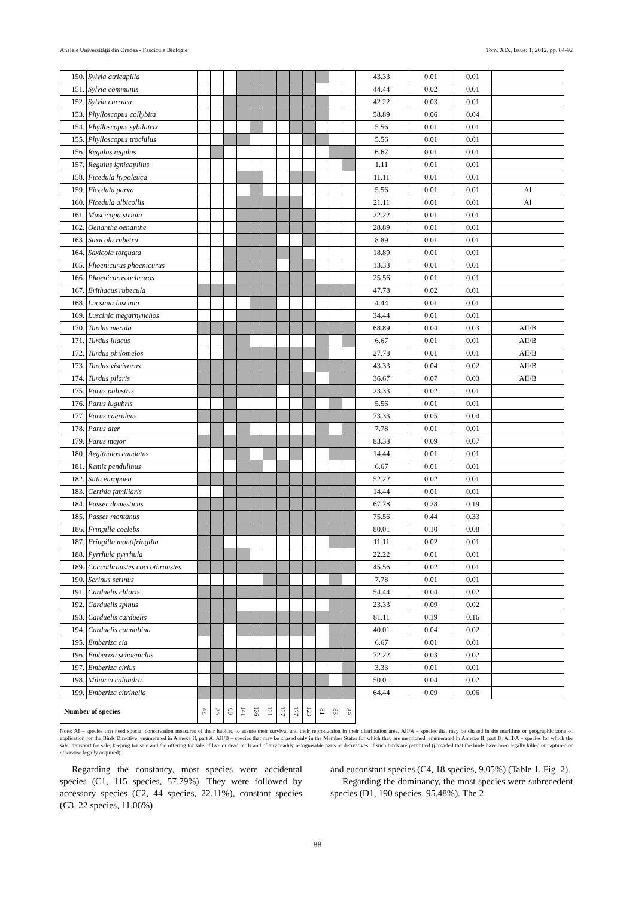Analele Universităţii din Oradea - Fascicula Biologie Tom. XIX, Issue: 1, 2012, pp. 84-92
| 150. | Sylvia atricapilla | | | | | | | | | | | | | 43.33 | 0.01 | 0.01 | |
| 151. | Sylvia communis | | | | | | | | | | | | | 44.44 | 0.02 | 0.01 | |
| 152. | Sylvia curruca | | | | | | | | | | | | | 42.22 | 0.03 | 0.01 | |
| 153. | Phylloscopus collybita | | | | | | | | | | | | | 58.89 | 0.06 | 0.04 | |
| 154. | Phylloscopus sybilatrix | | | | | | | | | | | | | 5.56 | 0.01 | 0.01 | |
| 155. | Phylloscopus trochilus | | | | | | | | | | | | | 5.56 | 0.01 | 0.01 | |
| 156. | Regulus regulus | | | | | | | | | | | | | 6.67 | 0.01 | 0.01 | |
| 157. | Regulus ignicapillus | | | | | | | | | | | | | 1.11 | 0.01 | 0.01 | |
| 158. | Ficedula hypoleuca | | | | | | | | | | | | | 11.11 | 0.01 | 0.01 | |
| 159. | Ficedula parva | | | | | | | | | | | | | 5.56 | 0.01 | 0.01 | AI |
| 160. | Ficedula albicollis | | | | | | | | | | | | | 21.11 | 0.01 | 0.01 | AI |
| 161. | Muscicapa striata | | | | | | | | | | | | | 22.22 | 0.01 | 0.01 | |
| 162. | Oenanthe oenanthe | | | | | | | | | | | | | 28.89 | 0.01 | 0.01 | |
| 163. | Saxicola rubetra | | | | | | | | | | | | | 8.89 | 0.01 | 0.01 | |
| 164. | Saxicola torquata | | | | | | | | | | | | | 18.89 | 0.01 | 0.01 | |
| 165. | Phoenicurus phoenicurus | | | | | | | | | | | | | 13.33 | 0.01 | 0.01 | |
| 166. | Phoenicurus ochruros | | | | | | | | | | | | | 25.56 | 0.01 | 0.01 | |
| 167. | Erithacus rubecula | | | | | | | | | | | | | 47.78 | 0.02 | 0.01 | |
| 168. | Lucsinia luscinia | | | | | | | | | | | | | 4.44 | 0.01 | 0.01 | |
| 169. | Luscinia megarhynchos | | | | | | | | | | | | | 34.44 | 0.01 | 0.01 | |
| 170. | Turdus merula | | | | | | | | | | | | | 68.89 | 0.04 | 0.03 | AII/B |
| 171. | Turdus iliacus | | | | | | | | | | | | | 6.67 | 0.01 | 0.01 | AII/B |
| 172. | Turdus philomelos | | | | | | | | | | | | | 27.78 | 0.01 | 0.01 | AII/B |
| 173. | Turdus viscivorus | | | | | | | | | | | | | 43.33 | 0.04 | 0.02 | AII/B |
| 174. | Turdus pilaris | | | | | | | | | | | | | 36.67 | 0.07 | 0.03 | AII/B |
| 175. | Parus palustris | | | | | | | | | | | | | 23.33 | 0.02 | 0.01 | |
| 176. | Parus lugubris | | | | | | | | | | | | | 5.56 | 0.01 | 0.01 | |
| 177. | Parus caeruleus | | | | | | | | | | | | | 73.33 | 0.05 | 0.04 | |
| 178. | Parus ater | | | | | | | | | | | | | 7.78 | 0.01 | 0.01 | |
| 179. | Parus major | | | | | | | | | | | | | 83.33 | 0.09 | 0.07 | |
| 180. | Aegithalos caudatus | | | | | | | | | | | | | 14.44 | 0.01 | 0.01 | |
| 181. | Remiz pendulinus | | | | | | | | | | | | | 6.67 | 0.01 | 0.01 | |
| 182. | Sitta europaea | | | | | | | | | | | | | 52.22 | 0.02 | 0.01 | |
| 183. | Certhia familiaris | | | | | | | | | | | | | 14.44 | 0.01 | 0.01 | |
| 184. | Passer domesticus | | | | | | | | | | | | | 67.78 | 0.28 | 0.19 | |
| 185. | Passer montanus | | | | | | | | | | | | | 75.56 | 0.44 | 0.33 | |
| 186. | Fringilla coelebs | | | | | | | | | | | | | 80.01 | 0.10 | 0.08 | |
| 187. | Fringilla montifringilla | | | | | | | | | | | | | 11.11 | 0.02 | 0.01 | |
| 188. | Pyrrhula pyrrhula | | | | | | | | | | | | | 22.22 | 0.01 | 0.01 | |
| 189. | Coccothraustes coccothraustes | | | | | | | | | | | | | 45.56 | 0.02 | 0.01 | |
| 190. | Serinus serinus | | | | | | | | | | | | | 7.78 | 0.01 | 0.01 | |
| 191. | Carduelis chloris | | | | | | | | | | | | | 54.44 | 0.04 | 0.02 | |
| 192. | Carduelis spinus | | | | | | | | | | | | | 23.33 | 0.09 | 0.02 | |
| 193. | Carduelis carduelis | | | | | | | | | | | | | 81.11 | 0.19 | 0.16 | |
| 194. | Carduelis cannabina | | | | | | | | | | | | | 40.01 | 0.04 | 0.02 | |
| 195. | Emberiza cia | | | | | | | | | | | | | 6.67 | 0.01 | 0.01 | |
| 196. | Emberiza schoeniclus | | | | | | | | | | | | | 72.22 | 0.03 | 0.02 | |
| 197. | Emberiza cirlus | | | | | | | | | | | | | 3.33 | 0.01 | 0.01 | |
| 198. | Miliaria calandra | | | | | | | | | | | | | 50.01 | 0.04 | 0.02 | |
| 199. | Emberiza citrinella | | | | | | | | | | | | | 64.44 | 0.09 | 0.06 | |
| Number of species | | 64 | 89 | 90 | 141 | 136 | 121 | 127 | 127 | 123 | 81 | 83 | 89 | | | | |
Note: AI – species that need special conservation measures of their habitat, to assure their survival and their reproduction in their distribution area, AII/A – species that may be chased in the maritime or geographic zone of application for the Birds Directive, enumerated in Annexe II, part A; AII/B – species that may be chased only in the Member States for which they are mentioned, enumerated in Annexe II, part B; AIII/A – species for which the sale, transport for sale, keeping for sale and the offering for sale of live or dead birds and of any readily recognisable parts or derivatives of such birds are permitted (provided that the birds have been legally killed or captured or otherwise legally acquired).
Regarding the constancy, most species were accidental species (C1, 115 species, 57.79%). They were followed by accessory species (C2, 44 species, 22.11%), constant species (C3, 22 species, 11.06%)
and euconstant species (C4, 18 species, 9.05%) (Table 1, Fig. 2).
Regarding the dominancy, the most species were subrecedent species (D1, 190 species, 95.48%). The 2
88